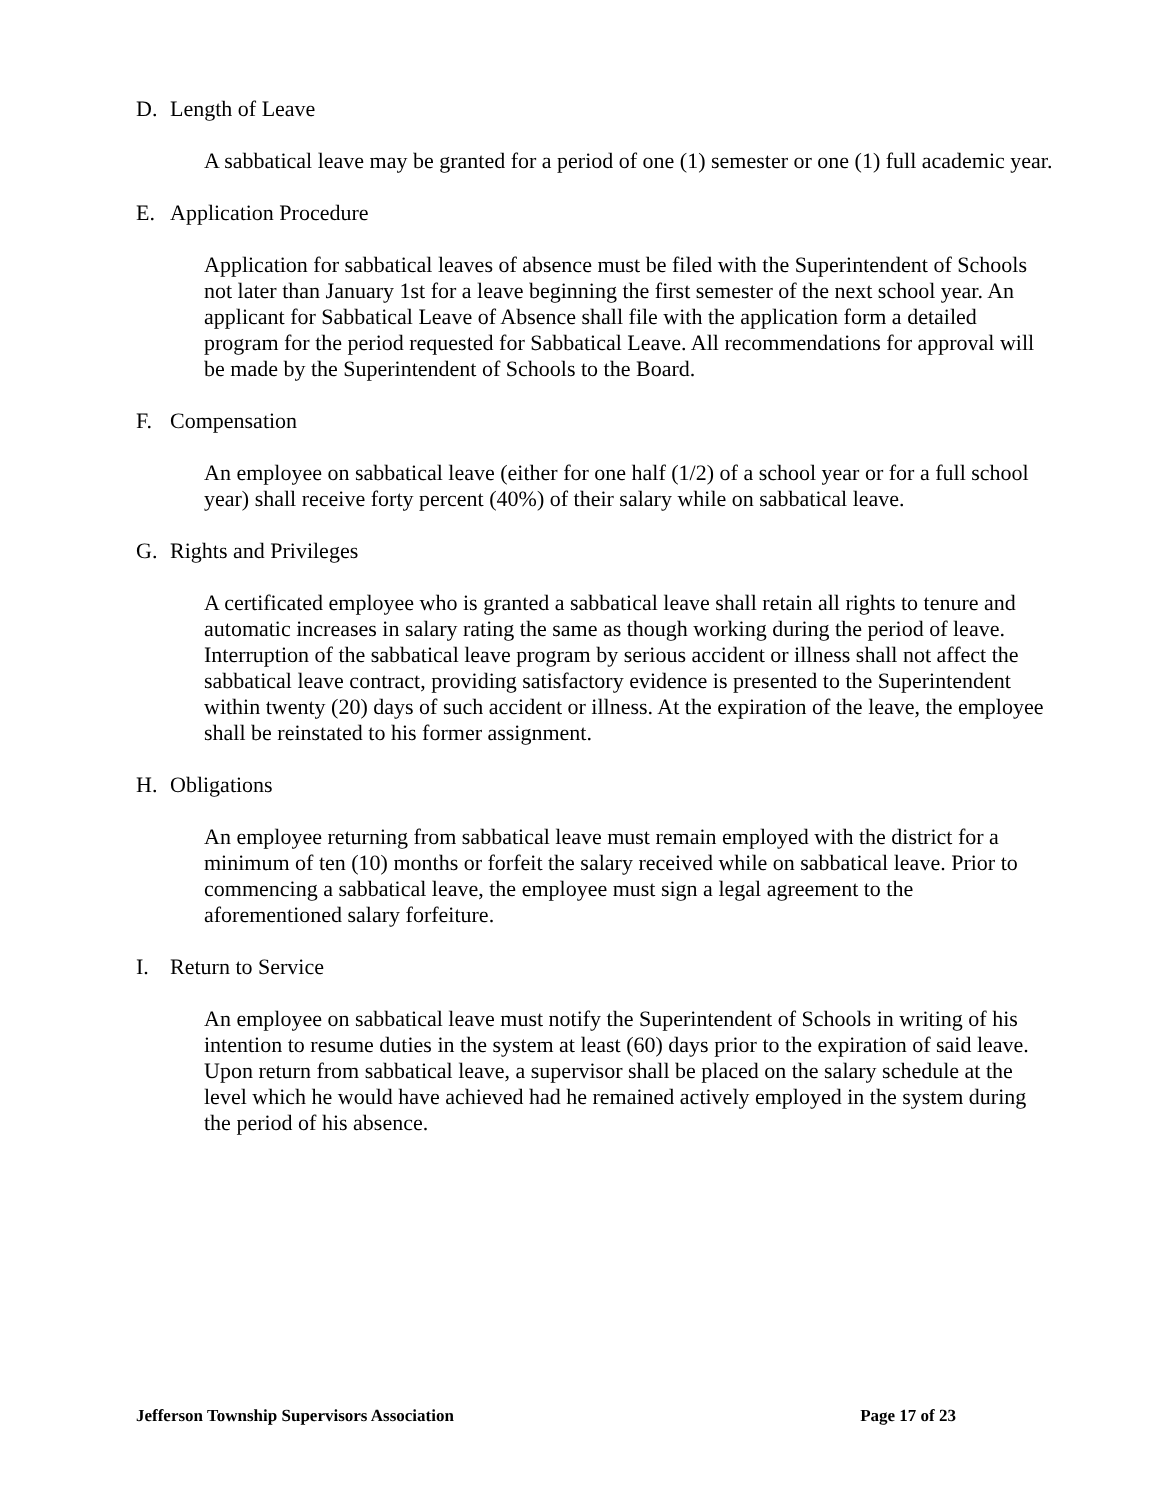D. Length of Leave
A sabbatical leave may be granted for a period of one (1) semester or one (1) full academic year.
E. Application Procedure
Application for sabbatical leaves of absence must be filed with the Superintendent of Schools not later than January 1st for a leave beginning the first semester of the next school year. An applicant for Sabbatical Leave of Absence shall file with the application form a detailed program for the period requested for Sabbatical Leave. All recommendations for approval will be made by the Superintendent of Schools to the Board.
F. Compensation
An employee on sabbatical leave (either for one half (1/2) of a school year or for a full school year) shall receive forty percent (40%) of their salary while on sabbatical leave.
G. Rights and Privileges
A certificated employee who is granted a sabbatical leave shall retain all rights to tenure and automatic increases in salary rating the same as though working during the period of leave. Interruption of the sabbatical leave program by serious accident or illness shall not affect the sabbatical leave contract, providing satisfactory evidence is presented to the Superintendent within twenty (20) days of such accident or illness. At the expiration of the leave, the employee shall be reinstated to his former assignment.
H. Obligations
An employee returning from sabbatical leave must remain employed with the district for a minimum of ten (10) months or forfeit the salary received while on sabbatical leave. Prior to commencing a sabbatical leave, the employee must sign a legal agreement to the aforementioned salary forfeiture.
I. Return to Service
An employee on sabbatical leave must notify the Superintendent of Schools in writing of his intention to resume duties in the system at least (60) days prior to the expiration of said leave. Upon return from sabbatical leave, a supervisor shall be placed on the salary schedule at the level which he would have achieved had he remained actively employed in the system during the period of his absence.
Jefferson Township Supervisors Association Page 17 of 23